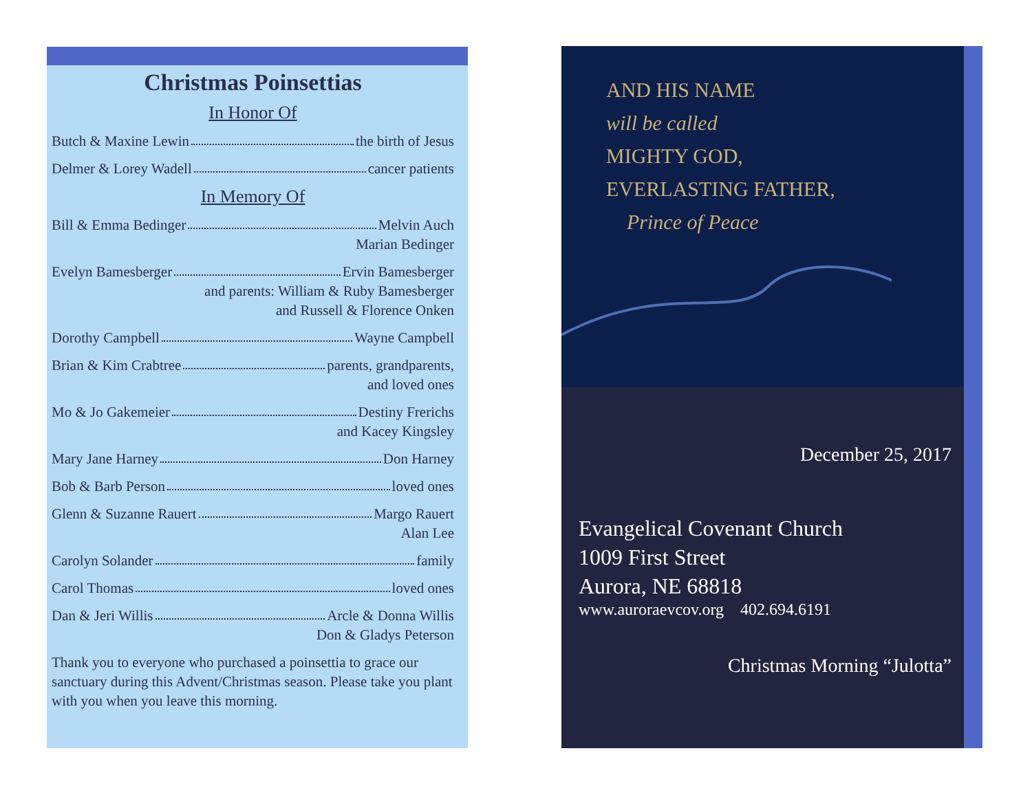Christmas Poinsettias
In Honor Of
Butch & Maxine Lewin the birth of Jesus
Delmer & Lorey Wadell cancer patients
In Memory Of
Bill & Emma Bedinger Melvin Auch
Marian Bedinger
Evelyn Bamesberger Ervin Bamesberger
and parents: William & Ruby Bamesberger
and Russell & Florence Onken
Dorothy Campbell Wayne Campbell
Brian & Kim Crabtree parents, grandparents,
and loved ones
Mo & Jo Gakemeier Destiny Frerichs
and Kacey Kingsley
Mary Jane Harney Don Harney
Bob & Barb Person loved ones
Glenn & Suzanne Rauert Margo Rauert
Alan Lee
Carolyn Solander family
Carol Thomas loved ones
Dan & Jeri Willis Arcle & Donna Willis
Don & Gladys Peterson
Thank you to everyone who purchased a poinsettia to grace our sanctuary during this Advent/Christmas season. Please take you plant with you when you leave this morning.
AND HIS NAME
will be called
MIGHTY GOD,
EVERLASTING FATHER,
Prince of Peace
December 25, 2017
Evangelical Covenant Church
1009 First Street
Aurora, NE 68818
www.auroraevcov.org 402.694.6191
Christmas Morning “Julotta”